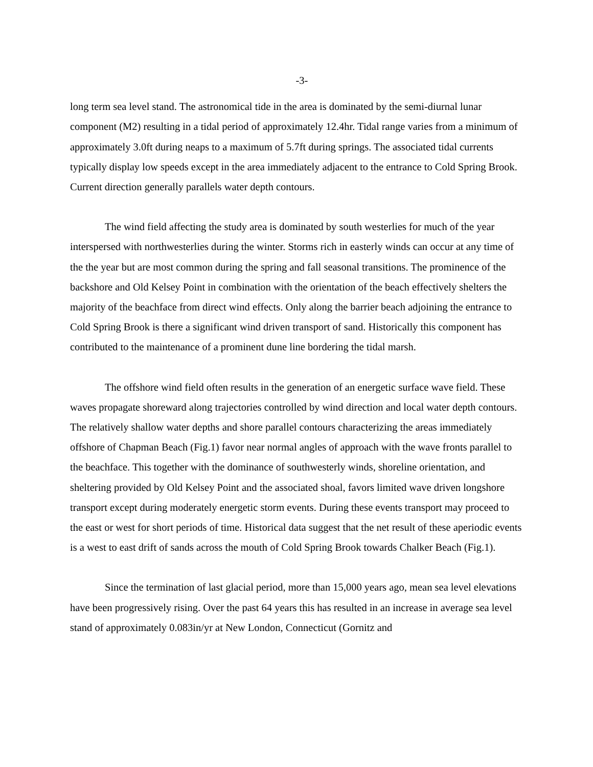-3-
long term sea level stand. The astronomical tide in the area is dominated by the semi-diurnal lunar component (M2) resulting in a tidal period of approximately 12.4hr. Tidal range varies from a minimum of approximately 3.0ft during neaps to a maximum of 5.7ft during springs. The associated tidal currents typically display low speeds except in the area immediately adjacent to the entrance to Cold Spring Brook. Current direction generally parallels water depth contours.
The wind field affecting the study area is dominated by south westerlies for much of the year interspersed with northwesterlies during the winter. Storms rich in easterly winds can occur at any time of the the year but are most common during the spring and fall seasonal transitions. The prominence of the backshore and Old Kelsey Point in combination with the orientation of the beach effectively shelters the majority of the beachface from direct wind effects. Only along the barrier beach adjoining the entrance to Cold Spring Brook is there a significant wind driven transport of sand. Historically this component has contributed to the maintenance of a prominent dune line bordering the tidal marsh.
The offshore wind field often results in the generation of an energetic surface wave field. These waves propagate shoreward along trajectories controlled by wind direction and local water depth contours. The relatively shallow water depths and shore parallel contours characterizing the areas immediately offshore of Chapman Beach (Fig.1) favor near normal angles of approach with the wave fronts parallel to the beachface. This together with the dominance of southwesterly winds, shoreline orientation, and sheltering provided by Old Kelsey Point and the associated shoal, favors limited wave driven longshore transport except during moderately energetic storm events. During these events transport may proceed to the east or west for short periods of time. Historical data suggest that the net result of these aperiodic events is a west to east drift of sands across the mouth of Cold Spring Brook towards Chalker Beach (Fig.1).
Since the termination of last glacial period, more than 15,000 years ago, mean sea level elevations have been progressively rising. Over the past 64 years this has resulted in an increase in average sea level stand of approximately 0.083in/yr at New London, Connecticut (Gornitz and